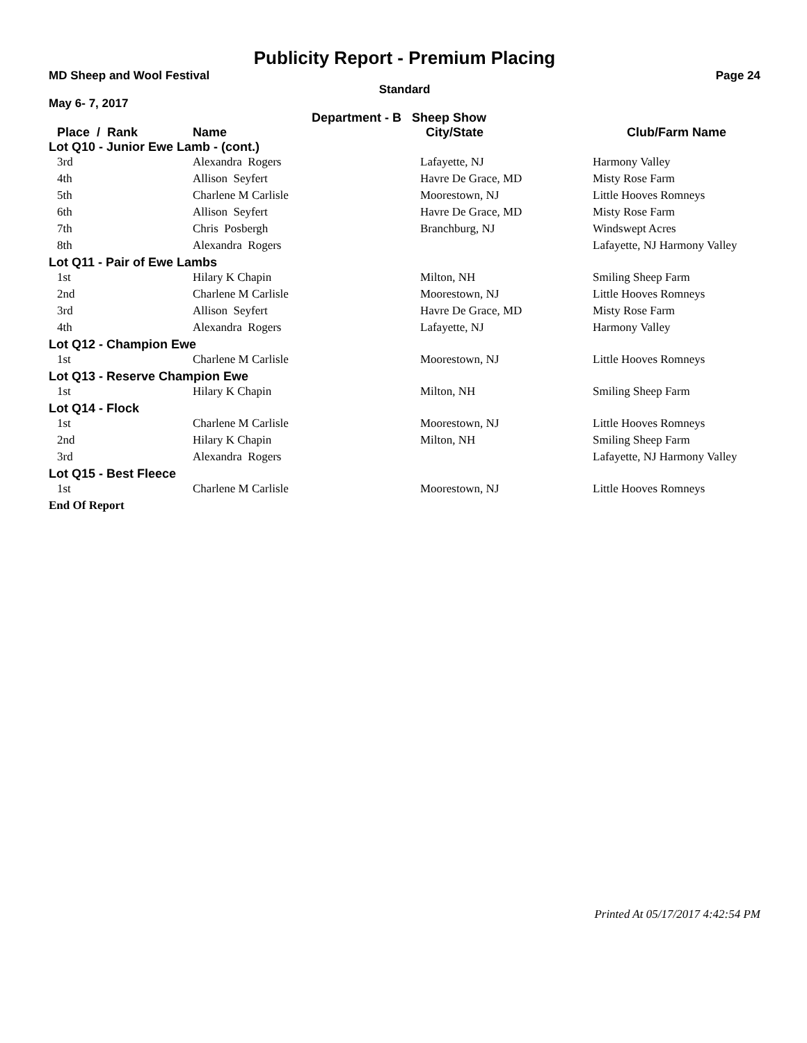Publicity Report - Premium Placing
MD Sheep and Wool Festival Page 24
Standard
May 6- 7, 2017
Department - B Sheep Show
| Place / Rank | Name | City/State | Club/Farm Name |
| --- | --- | --- | --- |
| Lot Q10 - Junior Ewe Lamb - (cont.) | | | |
| 3rd | Alexandra Rogers | Lafayette, NJ | Harmony Valley |
| 4th | Allison Seyfert | Havre De Grace, MD | Misty Rose Farm |
| 5th | Charlene M Carlisle | Moorestown, NJ | Little Hooves Romneys |
| 6th | Allison Seyfert | Havre De Grace, MD | Misty Rose Farm |
| 7th | Chris Posbergh | Branchburg, NJ | Windswept Acres |
| 8th | Alexandra Rogers | | Lafayette, NJ Harmony Valley |
| Lot Q11 - Pair of Ewe Lambs | | | |
| 1st | Hilary K Chapin | Milton, NH | Smiling Sheep Farm |
| 2nd | Charlene M Carlisle | Moorestown, NJ | Little Hooves Romneys |
| 3rd | Allison Seyfert | Havre De Grace, MD | Misty Rose Farm |
| 4th | Alexandra Rogers | Lafayette, NJ | Harmony Valley |
| Lot Q12 - Champion Ewe | | | |
| 1st | Charlene M Carlisle | Moorestown, NJ | Little Hooves Romneys |
| Lot Q13 - Reserve Champion Ewe | | | |
| 1st | Hilary K Chapin | Milton, NH | Smiling Sheep Farm |
| Lot Q14 - Flock | | | |
| 1st | Charlene M Carlisle | Moorestown, NJ | Little Hooves Romneys |
| 2nd | Hilary K Chapin | Milton, NH | Smiling Sheep Farm |
| 3rd | Alexandra Rogers | | Lafayette, NJ Harmony Valley |
| Lot Q15 - Best Fleece | | | |
| 1st | Charlene M Carlisle | Moorestown, NJ | Little Hooves Romneys |
End Of Report
Printed At 05/17/2017 4:42:54 PM